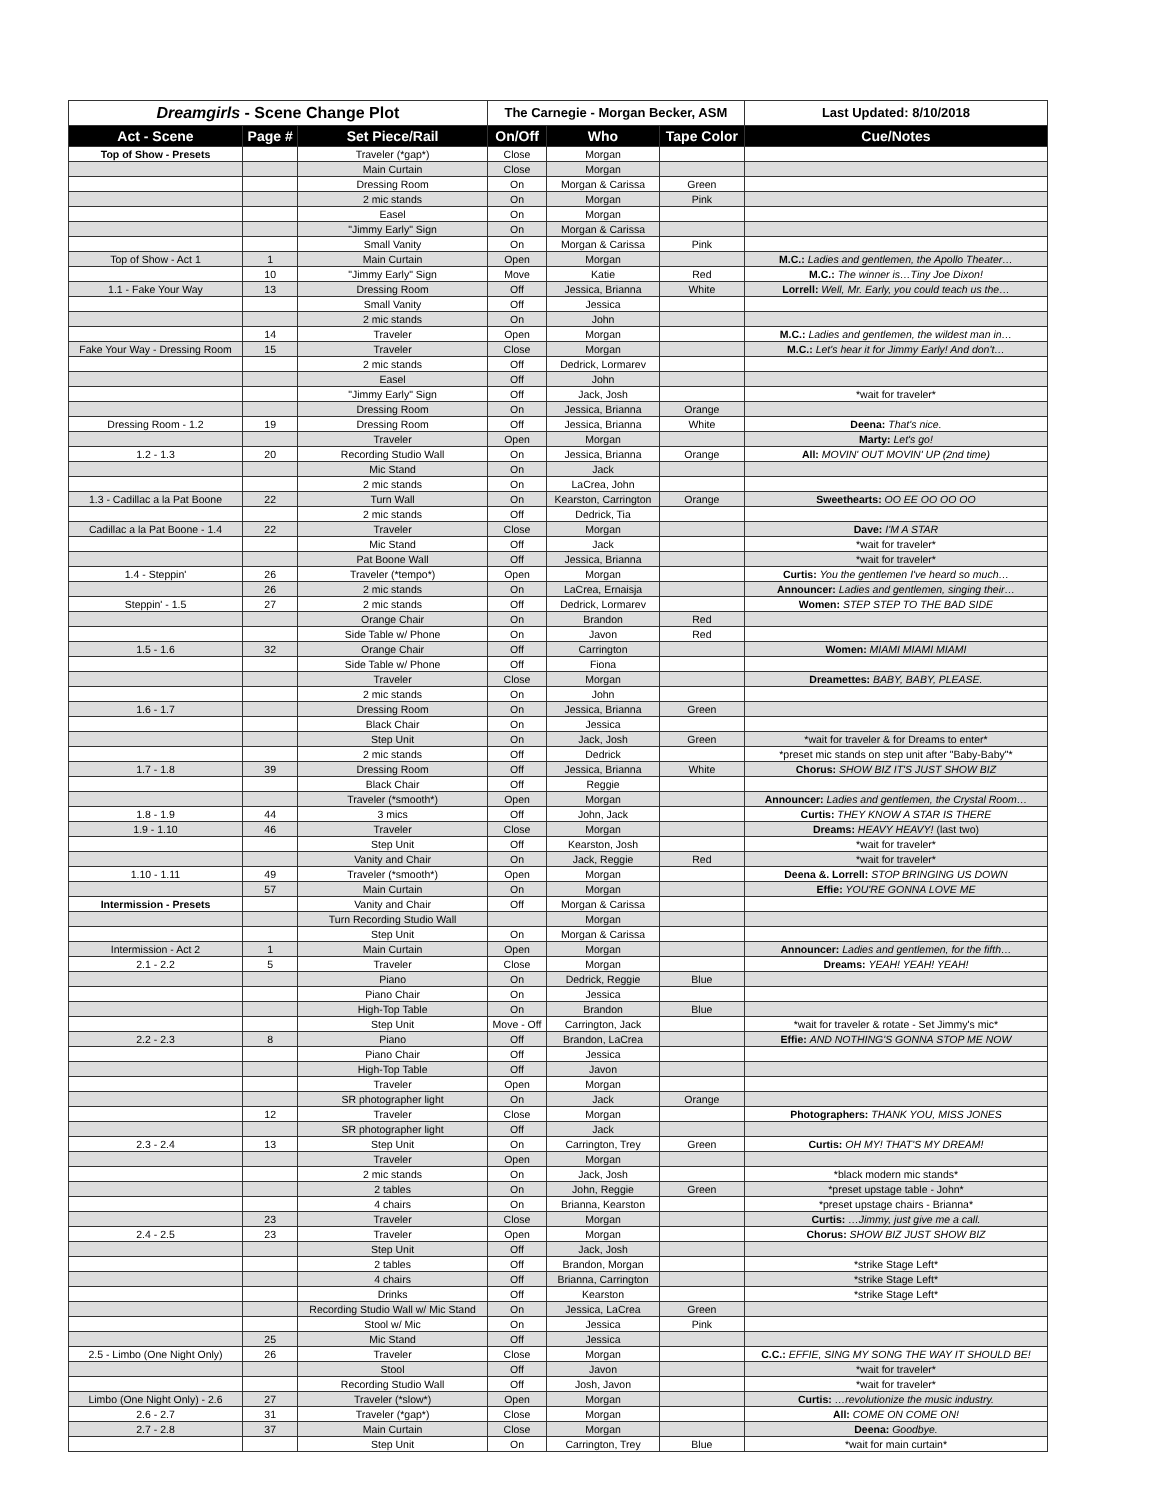| Dreamgirls - Scene Change Plot | | | The Carnegie - Morgan Becker, ASM | | | Last Updated: 8/10/2018 |
| Act - Scene | Page # | Set Piece/Rail | On/Off | Who | Tape Color | Cue/Notes |
| Top of Show - Presets | | Traveler (*gap*) | Close | Morgan | | |
| | | Main Curtain | Close | Morgan | | |
| | | Dressing Room | On | Morgan & Carissa | Green | |
| | | 2 mic stands | On | Morgan | Pink | |
| | | Easel | On | Morgan | | |
| | | "Jimmy Early" Sign | On | Morgan & Carissa | | |
| | | Small Vanity | On | Morgan & Carissa | Pink | |
| Top of Show - Act 1 | 1 | Main Curtain | Open | Morgan | | M.C.: Ladies and gentlemen, the Apollo Theater… |
| | 10 | "Jimmy Early" Sign | Move | Katie | Red | M.C.: The winner is…Tiny Joe Dixon! |
| 1.1 - Fake Your Way | 13 | Dressing Room | Off | Jessica, Brianna | White | Lorrell: Well, Mr. Early, you could teach us the… |
| | | Small Vanity | Off | Jessica | | |
| | | 2 mic stands | On | John | | |
| | 14 | Traveler | Open | Morgan | | M.C.: Ladies and gentlemen, the wildest man in… |
| Fake Your Way - Dressing Room | 15 | Traveler | Close | Morgan | | M.C.: Let's hear it for Jimmy Early! And don't… |
| | | 2 mic stands | Off | Dedrick, Lormarev | | |
| | | Easel | Off | John | | |
| | | "Jimmy Early" Sign | Off | Jack, Josh | | *wait for traveler* |
| | | Dressing Room | On | Jessica, Brianna | Orange | |
| Dressing Room - 1.2 | 19 | Dressing Room | Off | Jessica, Brianna | White | Deena: That's nice. |
| | | Traveler | Open | Morgan | | Marty: Let's go! |
| 1.2 - 1.3 | 20 | Recording Studio Wall | On | Jessica, Brianna | Orange | All: MOVIN' OUT MOVIN' UP (2nd time) |
| | | Mic Stand | On | Jack | | |
| | | 2 mic stands | On | LaCrea, John | | |
| 1.3 - Cadillac a la Pat Boone | 22 | Turn Wall | On | Kearston, Carrington | Orange | Sweethearts: OO EE OO OO OO |
| | | 2 mic stands | Off | Dedrick, Tia | | |
| Cadillac a la Pat Boone - 1.4 | 22 | Traveler | Close | Morgan | | Dave: I'M A STAR |
| | | Mic Stand | Off | Jack | | *wait for traveler* |
| | | Pat Boone Wall | Off | Jessica, Brianna | | *wait for traveler* |
| 1.4 - Steppin' | 26 | Traveler (*tempo*) | Open | Morgan | | Curtis: You the gentlemen I've heard so much… |
| | 26 | 2 mic stands | On | LaCrea, Ernaisja | | Announcer: Ladies and gentlemen, singing their… |
| Steppin' - 1.5 | 27 | 2 mic stands | Off | Dedrick, Lormarev | | Women: STEP STEP TO THE BAD SIDE |
| | | Orange Chair | On | Brandon | Red | |
| | | Side Table w/ Phone | On | Javon | Red | |
| 1.5 - 1.6 | 32 | Orange Chair | Off | Carrington | | Women: MIAMI MIAMI MIAMI |
| | | Side Table w/ Phone | Off | Fiona | | |
| | | Traveler | Close | Morgan | | Dreamettes: BABY, BABY, PLEASE. |
| | | 2 mic stands | On | John | | |
| 1.6 - 1.7 | | Dressing Room | On | Jessica, Brianna | Green | |
| | | Black Chair | On | Jessica | | |
| | | Step Unit | On | Jack, Josh | Green | *wait for traveler & for Dreams to enter* |
| | | 2 mic stands | Off | Dedrick | | *preset mic stands on step unit after "Baby-Baby"* |
| 1.7 - 1.8 | 39 | Dressing Room | Off | Jessica, Brianna | White | Chorus: SHOW BIZ IT'S JUST SHOW BIZ |
| | | Black Chair | Off | Reggie | | |
| | | Traveler (*smooth*) | Open | Morgan | | Announcer: Ladies and gentlemen, the Crystal Room… |
| 1.8 - 1.9 | 44 | 3 mics | Off | John, Jack | | Curtis: THEY KNOW A STAR IS THERE |
| 1.9 - 1.10 | 46 | Traveler | Close | Morgan | | Dreams: HEAVY HEAVY! (last two) |
| | | Step Unit | Off | Kearston, Josh | | *wait for traveler* |
| | | Vanity and Chair | On | Jack, Reggie | Red | *wait for traveler* |
| 1.10 - 1.11 | 49 | Traveler (*smooth*) | Open | Morgan | | Deena &. Lorrell: STOP BRINGING US DOWN |
| | 57 | Main Curtain | On | Morgan | | Effie: YOU'RE GONNA LOVE ME |
| Intermission - Presets | | Vanity and Chair | Off | Morgan & Carissa | | |
| | | Turn Recording Studio Wall | | Morgan | | |
| | | Step Unit | On | Morgan & Carissa | | |
| Intermission - Act 2 | 1 | Main Curtain | Open | Morgan | | Announcer: Ladies and gentlemen, for the fifth… |
| 2.1 - 2.2 | 5 | Traveler | Close | Morgan | | Dreams: YEAH! YEAH! YEAH! |
| | | Piano | On | Dedrick, Reggie | Blue | |
| | | Piano Chair | On | Jessica | | |
| | | High-Top Table | On | Brandon | Blue | |
| | | Step Unit | Move - Off | Carrington, Jack | | *wait for traveler & rotate - Set Jimmy's mic* |
| 2.2 - 2.3 | 8 | Piano | Off | Brandon, LaCrea | | Effie: AND NOTHING'S GONNA STOP ME NOW |
| | | Piano Chair | Off | Jessica | | |
| | | High-Top Table | Off | Javon | | |
| | | Traveler | Open | Morgan | | |
| | | SR photographer light | On | Jack | Orange | |
| | 12 | Traveler | Close | Morgan | | Photographers: THANK YOU, MISS JONES |
| | | SR photographer light | Off | Jack | | |
| 2.3 - 2.4 | 13 | Step Unit | On | Carrington, Trey | Green | Curtis: OH MY! THAT'S MY DREAM! |
| | | Traveler | Open | Morgan | | |
| | | 2 mic stands | On | Jack, Josh | | *black modern mic stands* |
| | | 2 tables | On | John, Reggie | Green | *preset upstage table - John* |
| | | 4 chairs | On | Brianna, Kearston | | *preset upstage chairs - Brianna* |
| | 23 | Traveler | Close | Morgan | | Curtis: …Jimmy, just give me a call. |
| 2.4 - 2.5 | 23 | Traveler | Open | Morgan | | Chorus: SHOW BIZ JUST SHOW BIZ |
| | | Step Unit | Off | Jack, Josh | | |
| | | 2 tables | Off | Brandon, Morgan | | *strike Stage Left* |
| | | 4 chairs | Off | Brianna, Carrington | | *strike Stage Left* |
| | | Drinks | Off | Kearston | | *strike Stage Left* |
| | | Recording Studio Wall w/ Mic Stand | On | Jessica, LaCrea | Green | |
| | | Stool w/ Mic | On | Jessica | Pink | |
| | 25 | Mic Stand | Off | Jessica | | |
| 2.5 - Limbo (One Night Only) | 26 | Traveler | Close | Morgan | | C.C.: EFFIE, SING MY SONG THE WAY IT SHOULD BE! |
| | | Stool | Off | Javon | | *wait for traveler* |
| | | Recording Studio Wall | Off | Josh, Javon | | *wait for traveler* |
| Limbo (One Night Only) - 2.6 | 27 | Traveler (*slow*) | Open | Morgan | | Curtis: …revolutionize the music industry. |
| 2.6 - 2.7 | 31 | Traveler (*gap*) | Close | Morgan | | All: COME ON COME ON! |
| 2.7 - 2.8 | 37 | Main Curtain | Close | Morgan | | Deena: Goodbye. |
| | | Step Unit | On | Carrington, Trey | Blue | *wait for main curtain* |